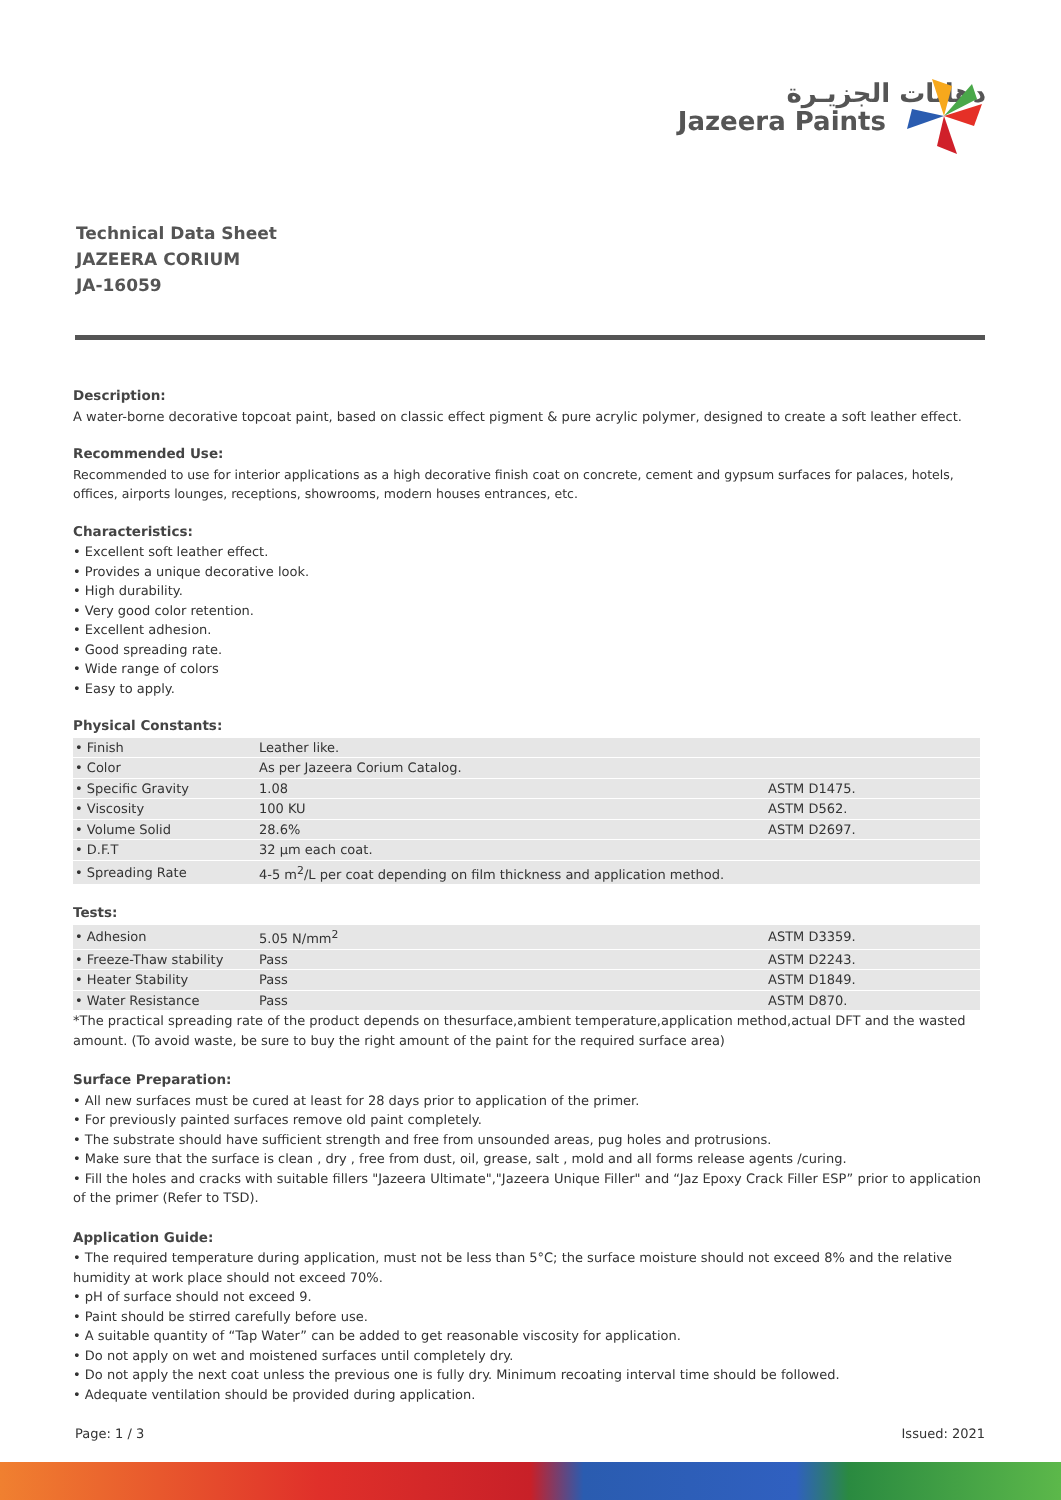دهانات الجزيـرة
Jazeera Paints
Technical Data Sheet
JAZEERA CORIUM
JA-16059
Description:
A water-borne decorative topcoat paint, based on classic effect pigment & pure acrylic polymer, designed to create a soft leather effect.
Recommended Use:
Recommended to use for interior applications as a high decorative finish coat on concrete, cement and gypsum surfaces for palaces, hotels, offices, airports lounges, receptions, showrooms, modern houses entrances, etc.
Characteristics:
• Excellent soft leather effect.
• Provides a unique decorative look.
• High durability.
• Very good color retention.
• Excellent adhesion.
• Good spreading rate.
• Wide range of colors
• Easy to apply.
Physical Constants:
| • Finish | Leather like. | |
| • Color | As per Jazeera Corium Catalog. | |
| • Specific Gravity | 1.08 | ASTM D1475. |
| • Viscosity | 100 KU | ASTM D562. |
| • Volume Solid | 28.6% | ASTM D2697. |
| • D.F.T | 32 µm each coat. | |
| • Spreading Rate | 4-5 m<sup>2</sup>/L per coat depending on film thickness and application method. | |
Tests:
| • Adhesion | 5.05 N/mm<sup>2</sup> | ASTM D3359. |
| • Freeze-Thaw stability | Pass | ASTM D2243. |
| • Heater Stability | Pass | ASTM D1849. |
| • Water Resistance | Pass | ASTM D870. |
*The practical spreading rate of the product depends on thesurface,ambient temperature,application method,actual DFT and the wasted amount. (To avoid waste, be sure to buy the right amount of the paint for the required surface area)
Surface Preparation:
• All new surfaces must be cured at least for 28 days prior to application of the primer.
• For previously painted surfaces remove old paint completely.
• The substrate should have sufficient strength and free from unsounded areas, pug holes and protrusions.
• Make sure that the surface is clean , dry , free from dust, oil, grease, salt , mold and all forms release agents /curing.
• Fill the holes and cracks with suitable fillers "Jazeera Ultimate","Jazeera Unique Filler" and “Jaz Epoxy Crack Filler ESP” prior to application of the primer (Refer to TSD).
Application Guide:
• The required temperature during application, must not be less than 5°C; the surface moisture should not exceed 8% and the relative humidity at work place should not exceed 70%.
• pH of surface should not exceed 9.
• Paint should be stirred carefully before use.
• A suitable quantity of “Tap Water” can be added to get reasonable viscosity for application.
• Do not apply on wet and moistened surfaces until completely dry.
• Do not apply the next coat unless the previous one is fully dry. Minimum recoating interval time should be followed.
• Adequate ventilation should be provided during application.
Page: 1 / 3 Issued: 2021